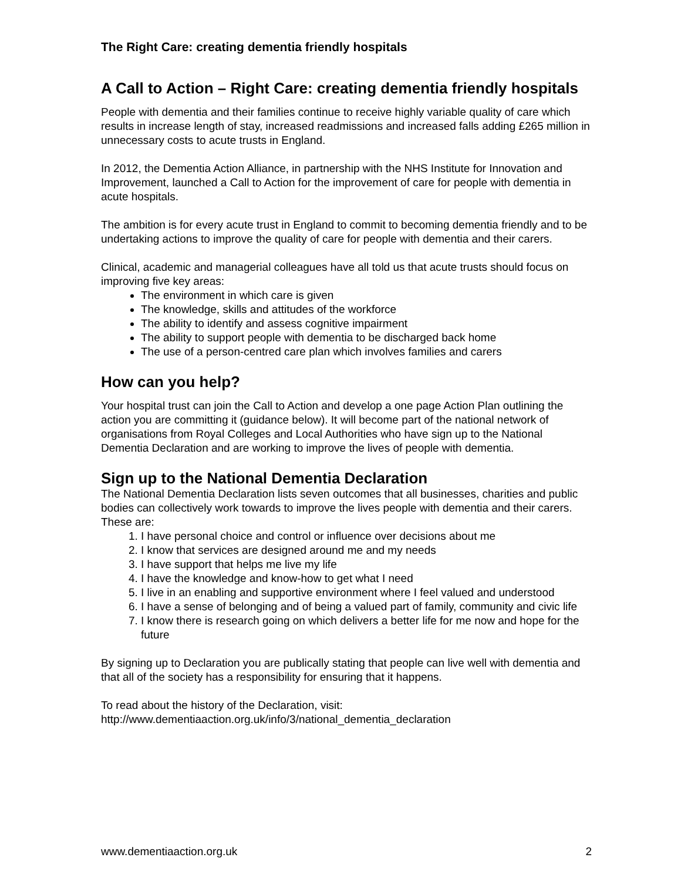The Right Care: creating dementia friendly hospitals
A Call to Action – Right Care: creating dementia friendly hospitals
People with dementia and their families continue to receive highly variable quality of care which results in increase length of stay, increased readmissions and increased falls adding £265 million in unnecessary costs to acute trusts in England.
In 2012, the Dementia Action Alliance, in partnership with the NHS Institute for Innovation and Improvement, launched a Call to Action for the improvement of care for people with dementia in acute hospitals.
The ambition is for every acute trust in England to commit to becoming dementia friendly and to be undertaking actions to improve the quality of care for people with dementia and their carers.
Clinical, academic and managerial colleagues have all told us that acute trusts should focus on improving five key areas:
The environment in which care is given
The knowledge, skills and attitudes of the workforce
The ability to identify and assess cognitive impairment
The ability to support people with dementia to be discharged back home
The use of a person-centred care plan which involves families and carers
How can you help?
Your hospital trust can join the Call to Action and develop a one page Action Plan outlining the action you are committing it (guidance below). It will become part of the national network of organisations from Royal Colleges and Local Authorities who have sign up to the National Dementia Declaration and are working to improve the lives of people with dementia.
Sign up to the National Dementia Declaration
The National Dementia Declaration lists seven outcomes that all businesses, charities and public bodies can collectively work towards to improve the lives people with dementia and their carers. These are:
1. I have personal choice and control or influence over decisions about me
2. I know that services are designed around me and my needs
3. I have support that helps me live my life
4. I have the knowledge and know-how to get what I need
5. I live in an enabling and supportive environment where I feel valued and understood
6. I have a sense of belonging and of being a valued part of family, community and civic life
7. I know there is research going on which delivers a better life for me now and hope for the future
By signing up to Declaration you are publically stating that people can live well with dementia and that all of the society has a responsibility for ensuring that it happens.
To read about the history of the Declaration, visit:
http://www.dementiaaction.org.uk/info/3/national_dementia_declaration
www.dementiaaction.org.uk 2